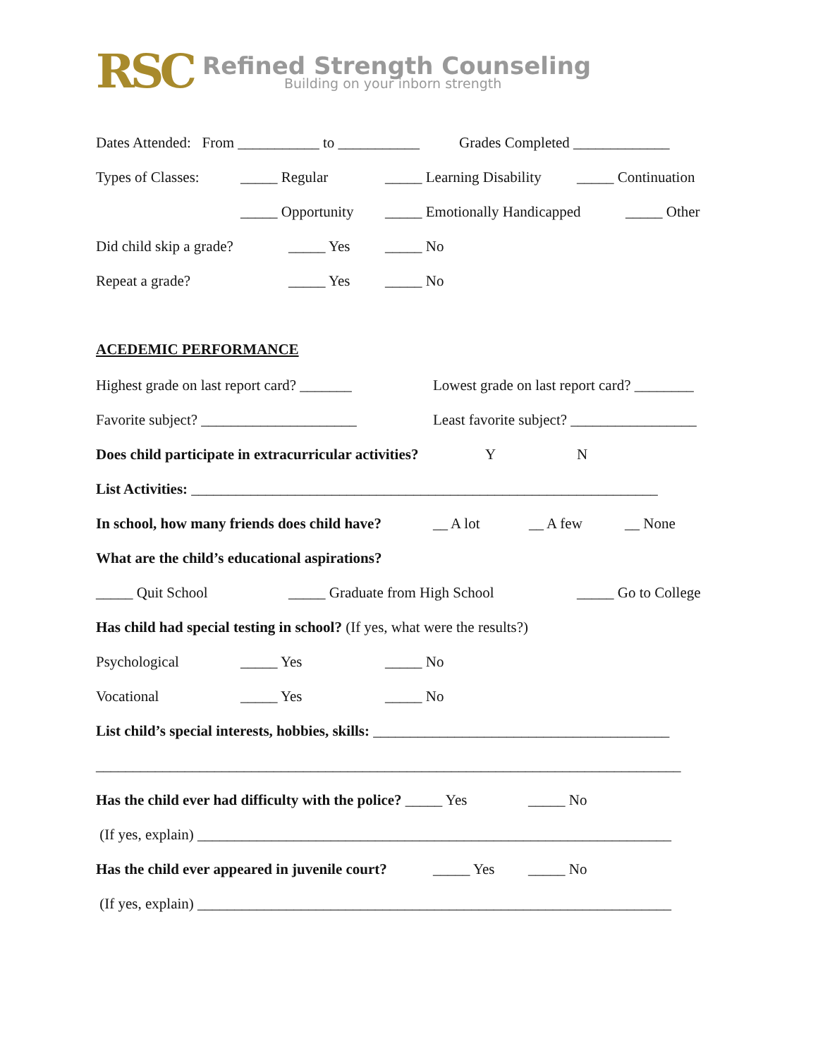RSC
Refined Strength Counseling
Building on your inborn strength
Dates Attended: From ___________ to ___________ Grades Completed _____________
Types of Classes: _____ Regular _____ Learning Disability _____ Continuation
_____ Opportunity _____ Emotionally Handicapped _____ Other
Did child skip a grade? _____ Yes _____ No
Repeat a grade? _____ Yes _____ No
ACEDEMIC PERFORMANCE
Highest grade on last report card? _______ Lowest grade on last report card? ________
Favorite subject? _____________________ Least favorite subject? _________________
Does child participate in extracurricular activities? Y N
List Activities: _______________________________________________________________
In school, how many friends does child have? __ A lot __ A few __ None
What are the child’s educational aspirations?
_____ Quit School _____ Graduate from High School _____ Go to College
Has child had special testing in school? (If yes, what were the results?)
Psychological _____ Yes _____ No
Vocational _____ Yes _____ No
List child’s special interests, hobbies, skills: ________________________________________
_______________________________________________________________________________
Has the child ever had difficulty with the police? _____ Yes _____ No
(If yes, explain) ________________________________________________________________
Has the child ever appeared in juvenile court? _____ Yes _____ No
(If yes, explain) ________________________________________________________________